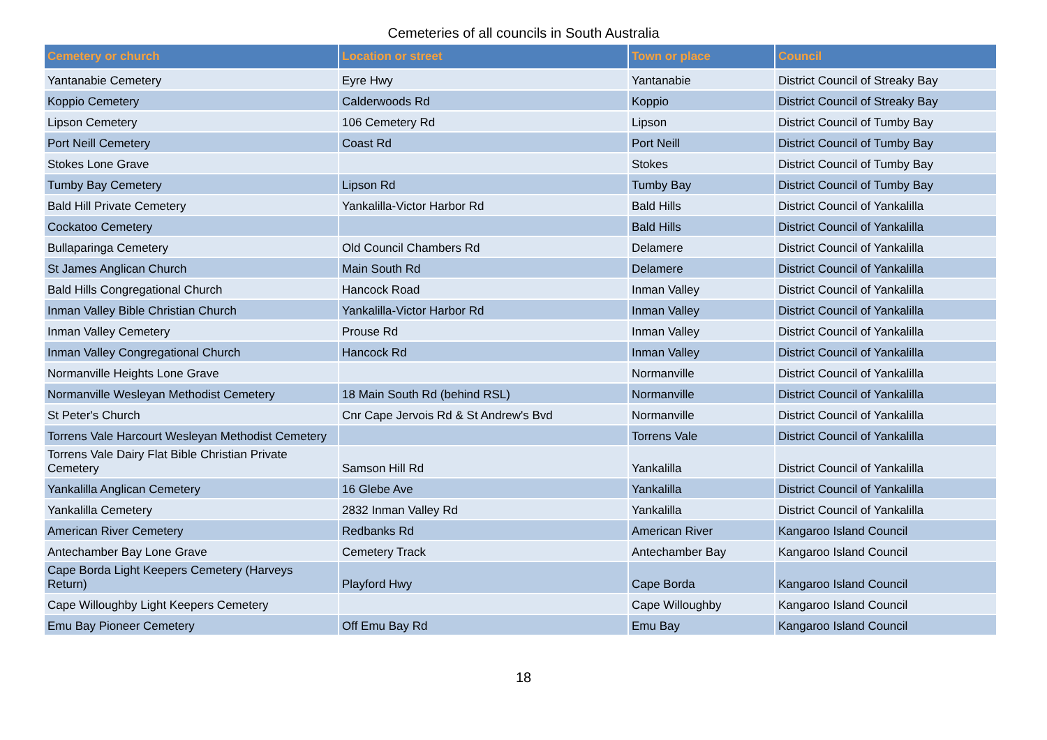Cemeteries of all councils in South Australia
| Cemetery or church | Location or street | Town or place | Council |
| --- | --- | --- | --- |
| Yantanabie Cemetery | Eyre Hwy | Yantanabie | District Council of Streaky Bay |
| Koppio Cemetery | Calderwoods Rd | Koppio | District Council of Streaky Bay |
| Lipson Cemetery | 106 Cemetery Rd | Lipson | District Council of Tumby Bay |
| Port Neill Cemetery | Coast Rd | Port Neill | District Council of Tumby Bay |
| Stokes Lone Grave | | Stokes | District Council of Tumby Bay |
| Tumby Bay Cemetery | Lipson Rd | Tumby Bay | District Council of Tumby Bay |
| Bald Hill Private Cemetery | Yankalilla-Victor Harbor Rd | Bald Hills | District Council of Yankalilla |
| Cockatoo Cemetery | | Bald Hills | District Council of Yankalilla |
| Bullaparinga Cemetery | Old Council Chambers Rd | Delamere | District Council of Yankalilla |
| St James Anglican Church | Main South Rd | Delamere | District Council of Yankalilla |
| Bald Hills Congregational Church | Hancock Road | Inman Valley | District Council of Yankalilla |
| Inman Valley Bible Christian Church | Yankalilla-Victor Harbor Rd | Inman Valley | District Council of Yankalilla |
| Inman Valley Cemetery | Prouse Rd | Inman Valley | District Council of Yankalilla |
| Inman Valley Congregational Church | Hancock Rd | Inman Valley | District Council of Yankalilla |
| Normanville Heights Lone Grave | | Normanville | District Council of Yankalilla |
| Normanville Wesleyan Methodist Cemetery | 18 Main South Rd (behind RSL) | Normanville | District Council of Yankalilla |
| St Peter's Church | Cnr Cape Jervois Rd & St Andrew's Bvd | Normanville | District Council of Yankalilla |
| Torrens Vale Harcourt Wesleyan Methodist Cemetery | | Torrens Vale | District Council of Yankalilla |
| Torrens Vale Dairy Flat Bible Christian Private Cemetery | Samson Hill Rd | Yankalilla | District Council of Yankalilla |
| Yankalilla Anglican Cemetery | 16 Glebe Ave | Yankalilla | District Council of Yankalilla |
| Yankalilla Cemetery | 2832 Inman Valley Rd | Yankalilla | District Council of Yankalilla |
| American River Cemetery | Redbanks Rd | American River | Kangaroo Island Council |
| Antechamber Bay Lone Grave | Cemetery Track | Antechamber Bay | Kangaroo Island Council |
| Cape Borda Light Keepers Cemetery (Harveys Return) | Playford Hwy | Cape Borda | Kangaroo Island Council |
| Cape Willoughby Light Keepers Cemetery | | Cape Willoughby | Kangaroo Island Council |
| Emu Bay Pioneer Cemetery | Off Emu Bay Rd | Emu Bay | Kangaroo Island Council |
18